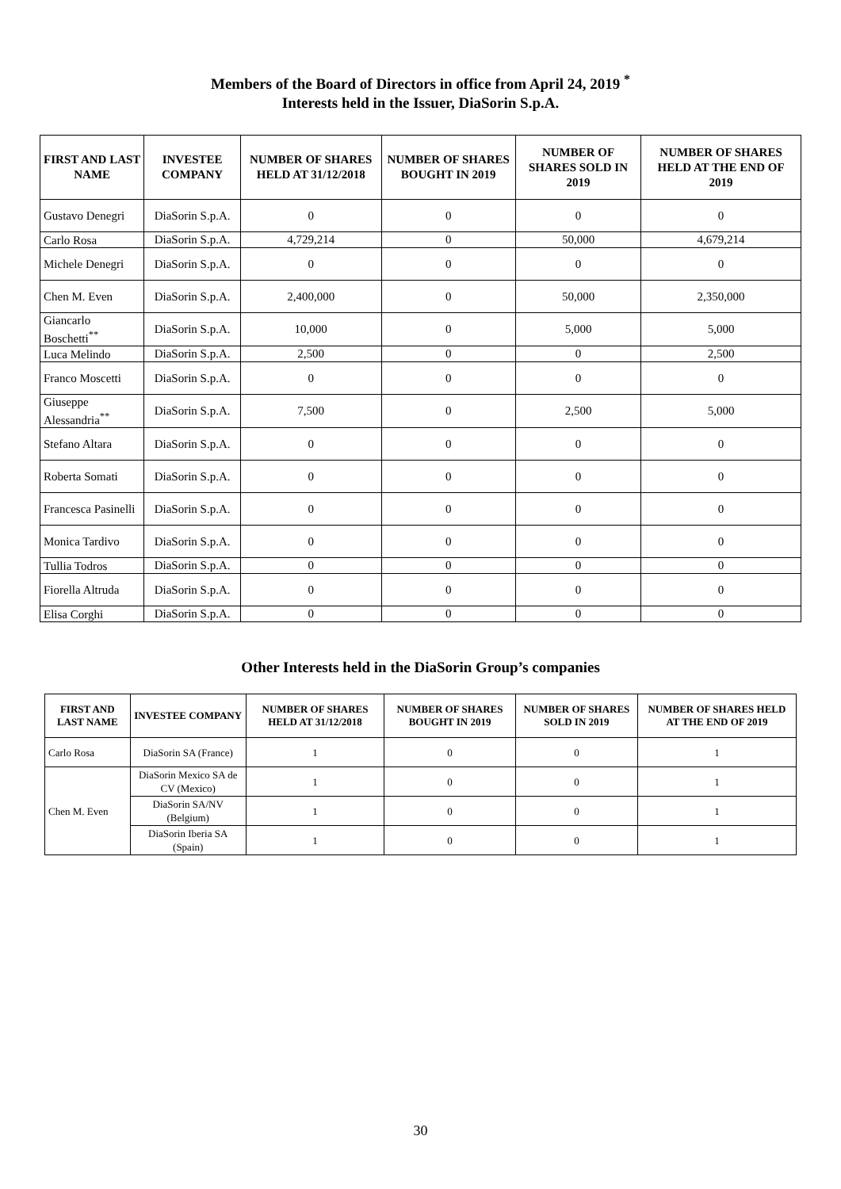Members of the Board of Directors in office from April 24, 2019 <sup>*</sup>
Interests held in the Issuer, DiaSorin S.p.A.
| FIRST AND LAST NAME | INVESTEE COMPANY | NUMBER OF SHARES HELD AT 31/12/2018 | NUMBER OF SHARES BOUGHT IN 2019 | NUMBER OF SHARES SOLD IN 2019 | NUMBER OF SHARES HELD AT THE END OF 2019 |
| --- | --- | --- | --- | --- | --- |
| Gustavo Denegri | DiaSorin S.p.A. | 0 | 0 | 0 | 0 |
| Carlo Rosa | DiaSorin S.p.A. | 4,729,214 | 0 | 50,000 | 4,679,214 |
| Michele Denegri | DiaSorin S.p.A. | 0 | 0 | 0 | 0 |
| Chen M. Even | DiaSorin S.p.A. | 2,400,000 | 0 | 50,000 | 2,350,000 |
| Giancarlo Boschetti<sup>**</sup> | DiaSorin S.p.A. | 10,000 | 0 | 5,000 | 5,000 |
| Luca Melindo | DiaSorin S.p.A. | 2,500 | 0 | 0 | 2,500 |
| Franco Moscetti | DiaSorin S.p.A. | 0 | 0 | 0 | 0 |
| Giuseppe Alessandria<sup>**</sup> | DiaSorin S.p.A. | 7,500 | 0 | 2,500 | 5,000 |
| Stefano Altara | DiaSorin S.p.A. | 0 | 0 | 0 | 0 |
| Roberta Somati | DiaSorin S.p.A. | 0 | 0 | 0 | 0 |
| Francesca Pasinelli | DiaSorin S.p.A. | 0 | 0 | 0 | 0 |
| Monica Tardivo | DiaSorin S.p.A. | 0 | 0 | 0 | 0 |
| Tullia Todros | DiaSorin S.p.A. | 0 | 0 | 0 | 0 |
| Fiorella Altruda | DiaSorin S.p.A. | 0 | 0 | 0 | 0 |
| Elisa Corghi | DiaSorin S.p.A. | 0 | 0 | 0 | 0 |
Other Interests held in the DiaSorin Group’s companies
| FIRST AND LAST NAME | INVESTEE COMPANY | NUMBER OF SHARES HELD AT 31/12/2018 | NUMBER OF SHARES BOUGHT IN 2019 | NUMBER OF SHARES SOLD IN 2019 | NUMBER OF SHARES HELD AT THE END OF 2019 |
| --- | --- | --- | --- | --- | --- |
| Carlo Rosa | DiaSorin SA (France) | 1 | 0 | 0 | 1 |
| Chen M. Even | DiaSorin Mexico SA de CV (Mexico) | 1 | 0 | 0 | 1 |
| | DiaSorin SA/NV (Belgium) | 1 | 0 | 0 | 1 |
| | DiaSorin Iberia SA (Spain) | 1 | 0 | 0 | 1 |
30